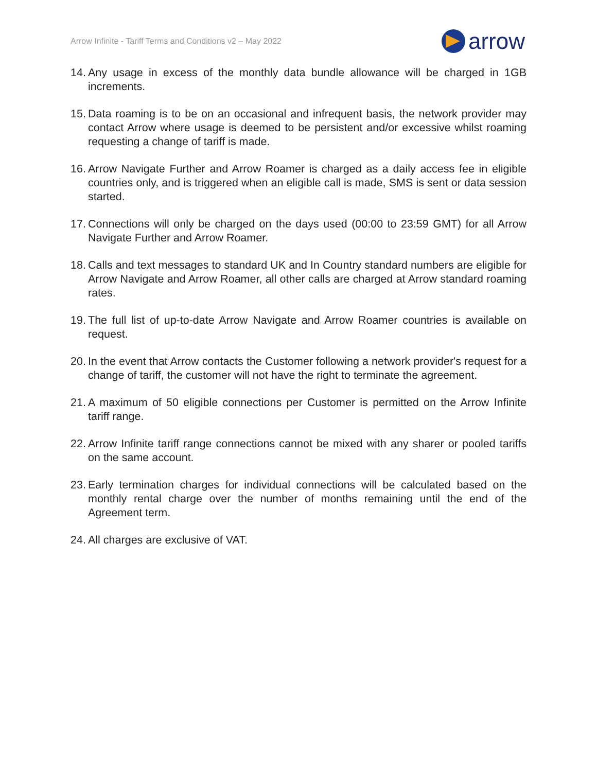Arrow Infinite - Tariff Terms and Conditions v2 – May 2022
arrow
14. Any usage in excess of the monthly data bundle allowance will be charged in 1GB increments.
15. Data roaming is to be on an occasional and infrequent basis, the network provider may contact Arrow where usage is deemed to be persistent and/or excessive whilst roaming requesting a change of tariff is made.
16. Arrow Navigate Further and Arrow Roamer is charged as a daily access fee in eligible countries only, and is triggered when an eligible call is made, SMS is sent or data session started.
17. Connections will only be charged on the days used (00:00 to 23:59 GMT) for all Arrow Navigate Further and Arrow Roamer.
18. Calls and text messages to standard UK and In Country standard numbers are eligible for Arrow Navigate and Arrow Roamer, all other calls are charged at Arrow standard roaming rates.
19. The full list of up-to-date Arrow Navigate and Arrow Roamer countries is available on request.
20. In the event that Arrow contacts the Customer following a network provider's request for a change of tariff, the customer will not have the right to terminate the agreement.
21. A maximum of 50 eligible connections per Customer is permitted on the Arrow Infinite tariff range.
22. Arrow Infinite tariff range connections cannot be mixed with any sharer or pooled tariffs on the same account.
23. Early termination charges for individual connections will be calculated based on the monthly rental charge over the number of months remaining until the end of the Agreement term.
24. All charges are exclusive of VAT.